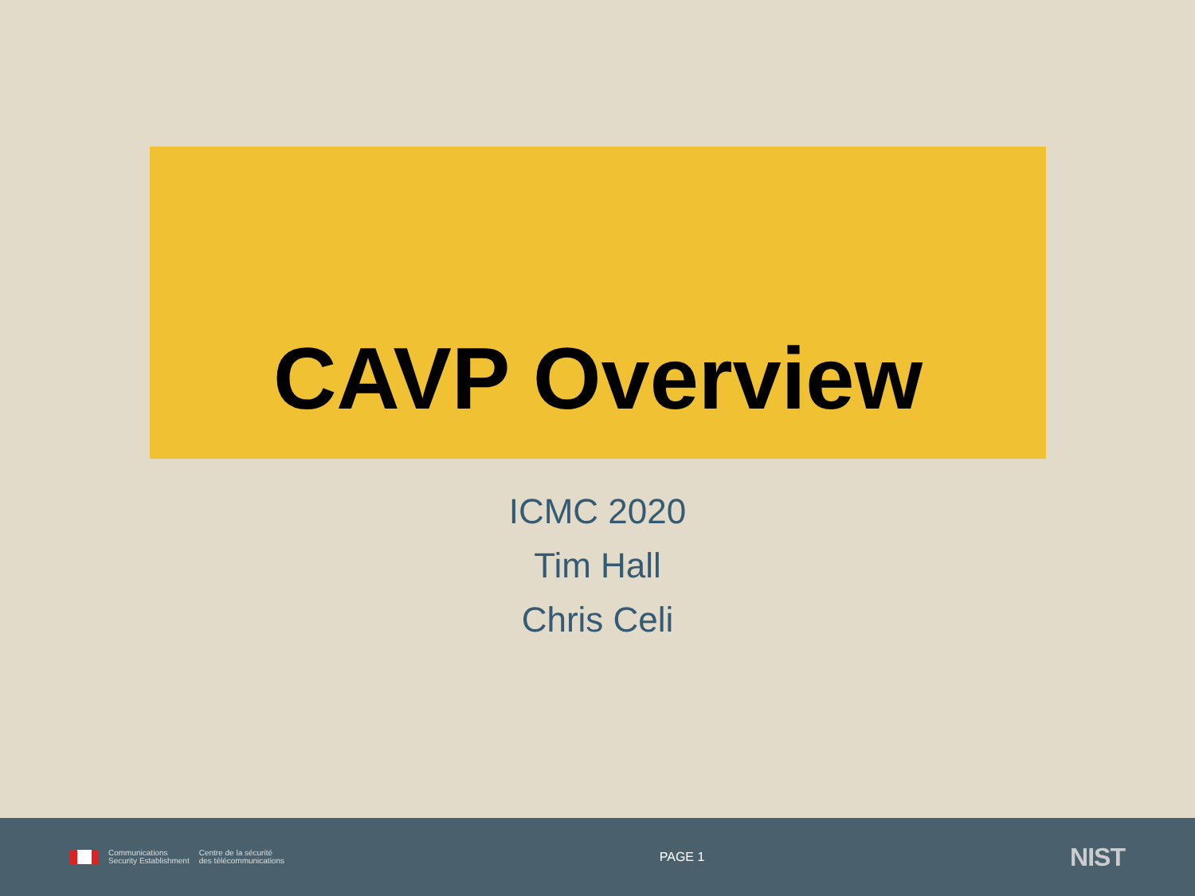CAVP Overview
ICMC 2020
Tim Hall
Chris Celi
Communications
Security Establishment
Centre de la sécurité
des télécommunications
PAGE 1
NIST